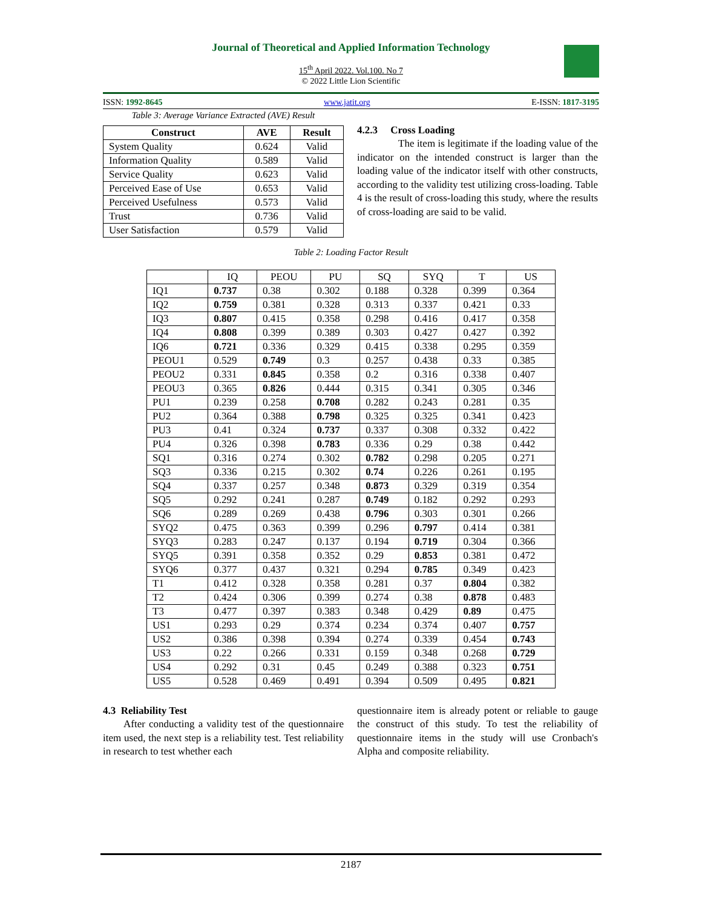Journal of Theoretical and Applied Information Technology
15<sup>th</sup> April 2022. Vol.100. No 7
© 2022 Little Lion Scientific
ISSN: 1992-8645 www.jatit.org E-ISSN: 1817-3195
Table 3: Average Variance Extracted (AVE) Result
| Construct | AVE | Result |
| --- | --- | --- |
| System Quality | 0.624 | Valid |
| Information Quality | 0.589 | Valid |
| Service Quality | 0.623 | Valid |
| Perceived Ease of Use | 0.653 | Valid |
| Perceived Usefulness | 0.573 | Valid |
| Trust | 0.736 | Valid |
| User Satisfaction | 0.579 | Valid |
4.2.3 Cross Loading
The item is legitimate if the loading value of the indicator on the intended construct is larger than the loading value of the indicator itself with other constructs, according to the validity test utilizing cross-loading. Table 4 is the result of cross-loading this study, where the results of cross-loading are said to be valid.
Table 2: Loading Factor Result
| | IQ | PEOU | PU | SQ | SYQ | T | US |
| --- | --- | --- | --- | --- | --- | --- | --- |
| IQ1 | 0.737 | 0.38 | 0.302 | 0.188 | 0.328 | 0.399 | 0.364 |
| IQ2 | 0.759 | 0.381 | 0.328 | 0.313 | 0.337 | 0.421 | 0.33 |
| IQ3 | 0.807 | 0.415 | 0.358 | 0.298 | 0.416 | 0.417 | 0.358 |
| IQ4 | 0.808 | 0.399 | 0.389 | 0.303 | 0.427 | 0.427 | 0.392 |
| IQ6 | 0.721 | 0.336 | 0.329 | 0.415 | 0.338 | 0.295 | 0.359 |
| PEOU1 | 0.529 | 0.749 | 0.3 | 0.257 | 0.438 | 0.33 | 0.385 |
| PEOU2 | 0.331 | 0.845 | 0.358 | 0.2 | 0.316 | 0.338 | 0.407 |
| PEOU3 | 0.365 | 0.826 | 0.444 | 0.315 | 0.341 | 0.305 | 0.346 |
| PU1 | 0.239 | 0.258 | 0.708 | 0.282 | 0.243 | 0.281 | 0.35 |
| PU2 | 0.364 | 0.388 | 0.798 | 0.325 | 0.325 | 0.341 | 0.423 |
| PU3 | 0.41 | 0.324 | 0.737 | 0.337 | 0.308 | 0.332 | 0.422 |
| PU4 | 0.326 | 0.398 | 0.783 | 0.336 | 0.29 | 0.38 | 0.442 |
| SQ1 | 0.316 | 0.274 | 0.302 | 0.782 | 0.298 | 0.205 | 0.271 |
| SQ3 | 0.336 | 0.215 | 0.302 | 0.74 | 0.226 | 0.261 | 0.195 |
| SQ4 | 0.337 | 0.257 | 0.348 | 0.873 | 0.329 | 0.319 | 0.354 |
| SQ5 | 0.292 | 0.241 | 0.287 | 0.749 | 0.182 | 0.292 | 0.293 |
| SQ6 | 0.289 | 0.269 | 0.438 | 0.796 | 0.303 | 0.301 | 0.266 |
| SYQ2 | 0.475 | 0.363 | 0.399 | 0.296 | 0.797 | 0.414 | 0.381 |
| SYQ3 | 0.283 | 0.247 | 0.137 | 0.194 | 0.719 | 0.304 | 0.366 |
| SYQ5 | 0.391 | 0.358 | 0.352 | 0.29 | 0.853 | 0.381 | 0.472 |
| SYQ6 | 0.377 | 0.437 | 0.321 | 0.294 | 0.785 | 0.349 | 0.423 |
| T1 | 0.412 | 0.328 | 0.358 | 0.281 | 0.37 | 0.804 | 0.382 |
| T2 | 0.424 | 0.306 | 0.399 | 0.274 | 0.38 | 0.878 | 0.483 |
| T3 | 0.477 | 0.397 | 0.383 | 0.348 | 0.429 | 0.89 | 0.475 |
| US1 | 0.293 | 0.29 | 0.374 | 0.234 | 0.374 | 0.407 | 0.757 |
| US2 | 0.386 | 0.398 | 0.394 | 0.274 | 0.339 | 0.454 | 0.743 |
| US3 | 0.22 | 0.266 | 0.331 | 0.159 | 0.348 | 0.268 | 0.729 |
| US4 | 0.292 | 0.31 | 0.45 | 0.249 | 0.388 | 0.323 | 0.751 |
| US5 | 0.528 | 0.469 | 0.491 | 0.394 | 0.509 | 0.495 | 0.821 |
4.3 Reliability Test
After conducting a validity test of the questionnaire item used, the next step is a reliability test. Test reliability in research to test whether each
questionnaire item is already potent or reliable to gauge the construct of this study. To test the reliability of questionnaire items in the study will use Cronbach's Alpha and composite reliability.
2187